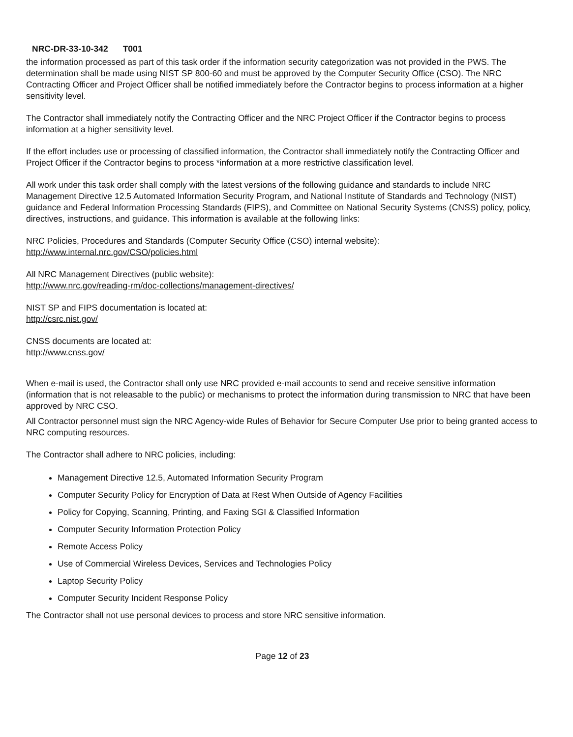NRC-DR-33-10-342 T001
the information processed as part of this task order if the information security categorization was not provided in the PWS. The determination shall be made using NIST SP 800-60 and must be approved by the Computer Security Office (CSO). The NRC Contracting Officer and Project Officer shall be notified immediately before the Contractor begins to process information at a higher sensitivity level.
The Contractor shall immediately notify the Contracting Officer and the NRC Project Officer if the Contractor begins to process information at a higher sensitivity level.
If the effort includes use or processing of classified information, the Contractor shall immediately notify the Contracting Officer and Project Officer if the Contractor begins to process *information at a more restrictive classification level.
All work under this task order shall comply with the latest versions of the following guidance and standards to include NRC Management Directive 12.5 Automated Information Security Program, and National Institute of Standards and Technology (NIST) guidance and Federal Information Processing Standards (FIPS), and Committee on National Security Systems (CNSS) policy, policy, directives, instructions, and guidance. This information is available at the following links:
NRC Policies, Procedures and Standards (Computer Security Office (CSO) internal website):
http://www.internal.nrc.gov/CSO/policies.html
All NRC Management Directives (public website):
http://www.nrc.gov/reading-rm/doc-collections/management-directives/
NIST SP and FIPS documentation is located at:
http://csrc.nist.gov/
CNSS documents are located at:
http://www.cnss.gov/
When e-mail is used, the Contractor shall only use NRC provided e-mail accounts to send and receive sensitive information (information that is not releasable to the public) or mechanisms to protect the information during transmission to NRC that have been approved by NRC CSO.
All Contractor personnel must sign the NRC Agency-wide Rules of Behavior for Secure Computer Use prior to being granted access to NRC computing resources.
The Contractor shall adhere to NRC policies, including:
Management Directive 12.5, Automated Information Security Program
Computer Security Policy for Encryption of Data at Rest When Outside of Agency Facilities
Policy for Copying, Scanning, Printing, and Faxing SGI & Classified Information
Computer Security Information Protection Policy
Remote Access Policy
Use of Commercial Wireless Devices, Services and Technologies Policy
Laptop Security Policy
Computer Security Incident Response Policy
The Contractor shall not use personal devices to process and store NRC sensitive information.
Page 12 of 23